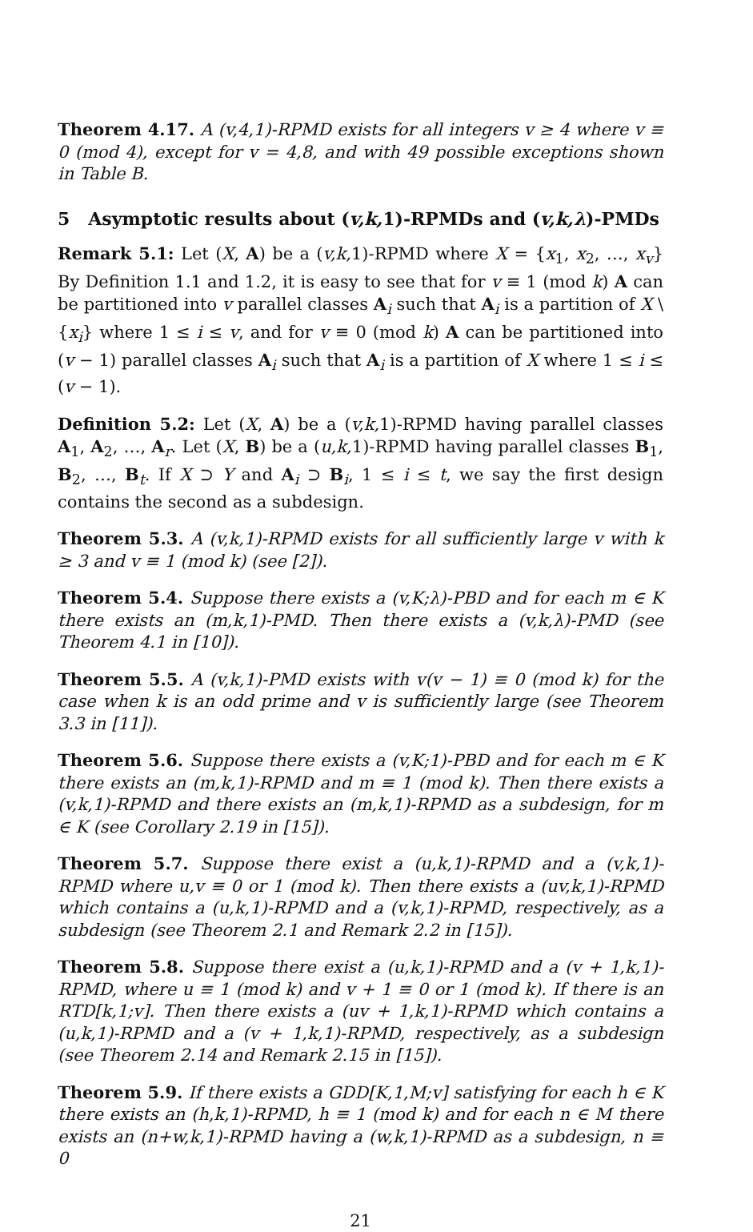Theorem 4.17. A (v,4,1)-RPMD exists for all integers v ≥ 4 where v ≡ 0 (mod 4), except for v = 4,8, and with 49 possible exceptions shown in Table B.
5 Asymptotic results about (v,k, 1)-RPMDs and (v,k,λ)-PMDs
Remark 5.1: Let (X, A) be a (v,k, 1)-RPMD where X = {x<sub>1</sub>, x<sub>2</sub>, …, x<sub>v</sub>} By Definition 1.1 and 1.2, it is easy to see that for v ≡ 1 (mod k) A can be partitioned into v parallel classes A<sub>i</sub> such that A<sub>i</sub> is a partition of X \ {x<sub>i</sub>} where 1 ≤ i ≤ v, and for v ≡ 0 (mod k) A can be partitioned into (v − 1) parallel classes A<sub>i</sub> such that A<sub>i</sub> is a partition of X where 1 ≤ i ≤ (v − 1).
Definition 5.2: Let (X, A) be a (v,k, 1)-RPMD having parallel classes A<sub>1</sub>, A<sub>2</sub>, …, A<sub>r</sub>. Let (X, B) be a (u,k, 1)-RPMD having parallel classes B<sub>1</sub>, B<sub>2</sub>, …, B<sub>t</sub>. If X ⊃ Y and A<sub>i</sub> ⊃ B<sub>i</sub>, 1 ≤ i ≤ t, we say the first design contains the second as a subdesign.
Theorem 5.3. A (v,k,1)-RPMD exists for all sufficiently large v with k ≥ 3 and v ≡ 1 (mod k) (see [2]).
Theorem 5.4. Suppose there exists a (v,K;λ)-PBD and for each m ∈ K there exists an (m,k,1)-PMD. Then there exists a (v,k,λ)-PMD (see Theorem 4.1 in [10]).
Theorem 5.5. A (v,k,1)-PMD exists with v(v − 1) ≡ 0 (mod k) for the case when k is an odd prime and v is sufficiently large (see Theorem 3.3 in [11]).
Theorem 5.6. Suppose there exists a (v,K;1)-PBD and for each m ∈ K there exists an (m,k,1)-RPMD and m ≡ 1 (mod k). Then there exists a (v,k,1)-RPMD and there exists an (m,k,1)-RPMD as a subdesign, for m ∈ K (see Corollary 2.19 in [15]).
Theorem 5.7. Suppose there exist a (u,k,1)-RPMD and a (v,k,1)-RPMD where u,v ≡ 0 or 1 (mod k). Then there exists a (uv,k,1)-RPMD which contains a (u,k,1)-RPMD and a (v,k,1)-RPMD, respectively, as a subdesign (see Theorem 2.1 and Remark 2.2 in [15]).
Theorem 5.8. Suppose there exist a (u,k,1)-RPMD and a (v + 1,k,1)-RPMD, where u ≡ 1 (mod k) and v + 1 ≡ 0 or 1 (mod k). If there is an RTD[k,1;v]. Then there exists a (uv + 1,k,1)-RPMD which contains a (u,k,1)-RPMD and a (v + 1,k,1)-RPMD, respectively, as a subdesign (see Theorem 2.14 and Remark 2.15 in [15]).
Theorem 5.9. If there exists a GDD[K,1,M;v] satisfying for each h ∈ K there exists an (h,k,1)-RPMD, h ≡ 1 (mod k) and for each n ∈ M there exists an (n+w,k,1)-RPMD having a (w,k,1)-RPMD as a subdesign, n ≡ 0
21